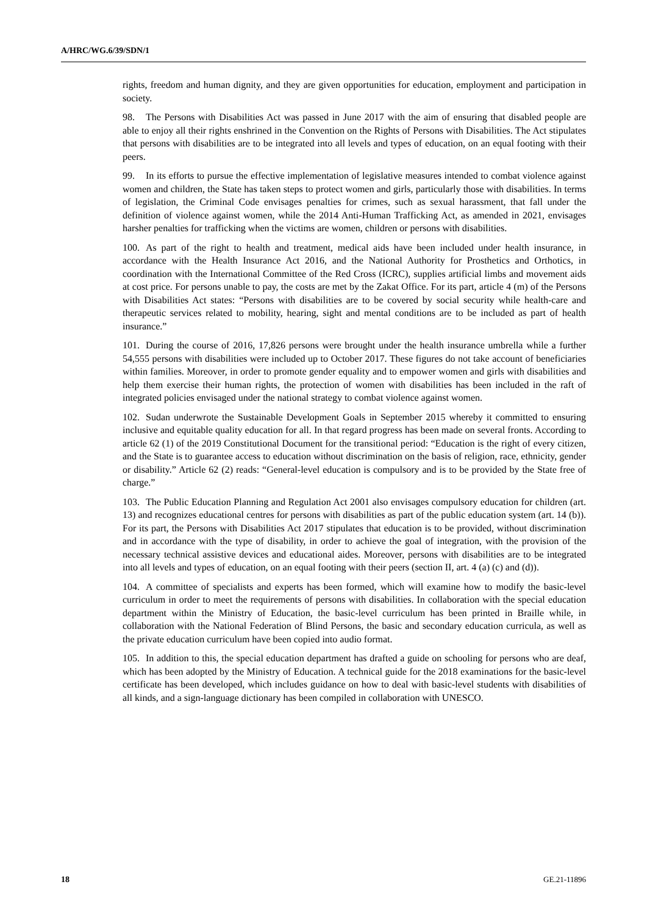A/HRC/WG.6/39/SDN/1
rights, freedom and human dignity, and they are given opportunities for education, employment and participation in society.
98. The Persons with Disabilities Act was passed in June 2017 with the aim of ensuring that disabled people are able to enjoy all their rights enshrined in the Convention on the Rights of Persons with Disabilities. The Act stipulates that persons with disabilities are to be integrated into all levels and types of education, on an equal footing with their peers.
99. In its efforts to pursue the effective implementation of legislative measures intended to combat violence against women and children, the State has taken steps to protect women and girls, particularly those with disabilities. In terms of legislation, the Criminal Code envisages penalties for crimes, such as sexual harassment, that fall under the definition of violence against women, while the 2014 Anti-Human Trafficking Act, as amended in 2021, envisages harsher penalties for trafficking when the victims are women, children or persons with disabilities.
100. As part of the right to health and treatment, medical aids have been included under health insurance, in accordance with the Health Insurance Act 2016, and the National Authority for Prosthetics and Orthotics, in coordination with the International Committee of the Red Cross (ICRC), supplies artificial limbs and movement aids at cost price. For persons unable to pay, the costs are met by the Zakat Office. For its part, article 4 (m) of the Persons with Disabilities Act states: “Persons with disabilities are to be covered by social security while health-care and therapeutic services related to mobility, hearing, sight and mental conditions are to be included as part of health insurance.”
101. During the course of 2016, 17,826 persons were brought under the health insurance umbrella while a further 54,555 persons with disabilities were included up to October 2017. These figures do not take account of beneficiaries within families. Moreover, in order to promote gender equality and to empower women and girls with disabilities and help them exercise their human rights, the protection of women with disabilities has been included in the raft of integrated policies envisaged under the national strategy to combat violence against women.
102. Sudan underwrote the Sustainable Development Goals in September 2015 whereby it committed to ensuring inclusive and equitable quality education for all. In that regard progress has been made on several fronts. According to article 62 (1) of the 2019 Constitutional Document for the transitional period: “Education is the right of every citizen, and the State is to guarantee access to education without discrimination on the basis of religion, race, ethnicity, gender or disability.” Article 62 (2) reads: “General-level education is compulsory and is to be provided by the State free of charge.”
103. The Public Education Planning and Regulation Act 2001 also envisages compulsory education for children (art. 13) and recognizes educational centres for persons with disabilities as part of the public education system (art. 14 (b)). For its part, the Persons with Disabilities Act 2017 stipulates that education is to be provided, without discrimination and in accordance with the type of disability, in order to achieve the goal of integration, with the provision of the necessary technical assistive devices and educational aides. Moreover, persons with disabilities are to be integrated into all levels and types of education, on an equal footing with their peers (section II, art. 4 (a) (c) and (d)).
104. A committee of specialists and experts has been formed, which will examine how to modify the basic-level curriculum in order to meet the requirements of persons with disabilities. In collaboration with the special education department within the Ministry of Education, the basic-level curriculum has been printed in Braille while, in collaboration with the National Federation of Blind Persons, the basic and secondary education curricula, as well as the private education curriculum have been copied into audio format.
105. In addition to this, the special education department has drafted a guide on schooling for persons who are deaf, which has been adopted by the Ministry of Education. A technical guide for the 2018 examinations for the basic-level certificate has been developed, which includes guidance on how to deal with basic-level students with disabilities of all kinds, and a sign-language dictionary has been compiled in collaboration with UNESCO.
18 GE.21-11896